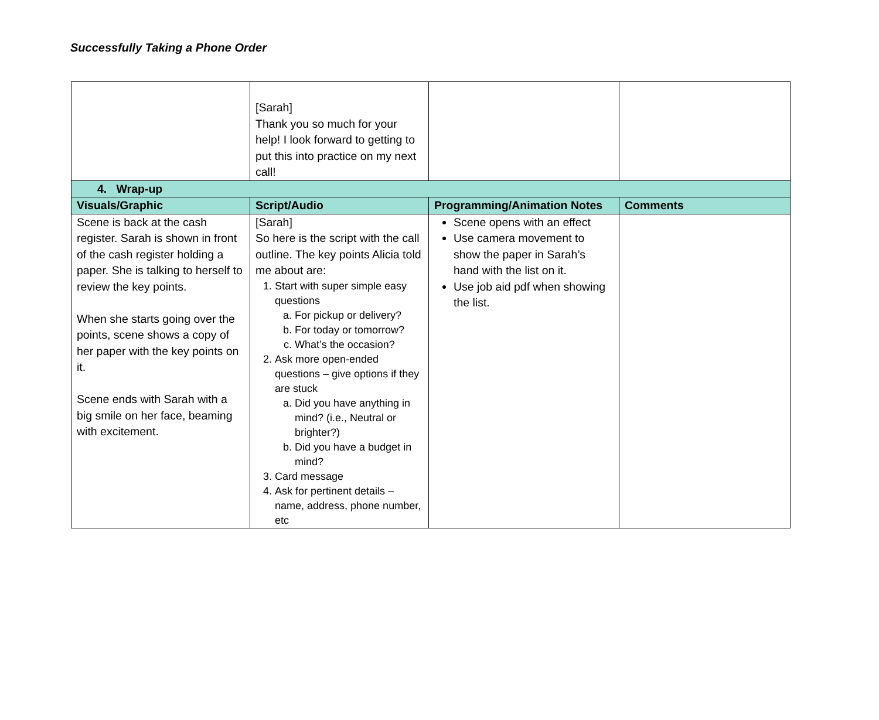Successfully Taking a Phone Order
| | [Sarah] Thank you so much for your help! I look forward to getting to put this into practice on my next call! | | |
| 4. Wrap-up | | | |
| Visuals/Graphic | Script/Audio | Programming/Animation Notes | Comments |
| Scene is back at the cash register. Sarah is shown in front of the cash register holding a paper. She is talking to herself to review the key points. When she starts going over the points, scene shows a copy of her paper with the key points on it. Scene ends with Sarah with a big smile on her face, beaming with excitement. | [Sarah] So here is the script with the call outline. The key points Alicia told me about are: 1. Start with super simple easy questions a. For pickup or delivery? b. For today or tomorrow? c. What’s the occasion? 2. Ask more open-ended questions – give options if they are stuck a. Did you have anything in mind? (i.e., Neutral or brighter?) b. Did you have a budget in mind? 3. Card message 4. Ask for pertinent details – name, address, phone number, etc | Scene opens with an effect Use camera movement to show the paper in Sarah’s hand with the list on it. Use job aid pdf when showing the list. | |